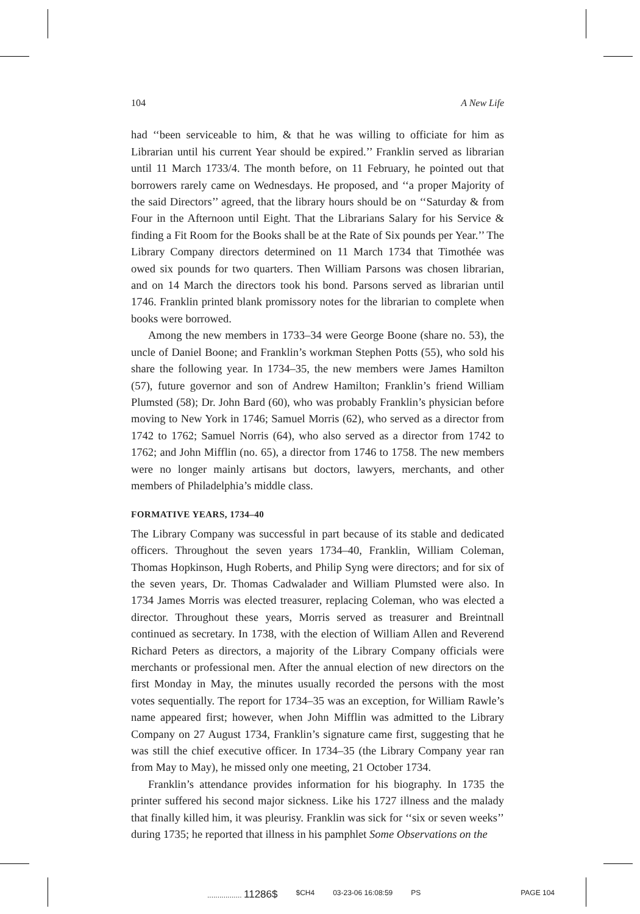104 A New Life
had ‘‘been serviceable to him, & that he was willing to officiate for him as Librarian until his current Year should be expired.’’ Franklin served as librarian until 11 March 1733/4. The month before, on 11 February, he pointed out that borrowers rarely came on Wednesdays. He proposed, and ‘‘a proper Majority of the said Directors’’ agreed, that the library hours should be on ‘‘Saturday & from Four in the Afternoon until Eight. That the Librarians Salary for his Service & finding a Fit Room for the Books shall be at the Rate of Six pounds per Year.’’ The Library Company directors determined on 11 March 1734 that Timothée was owed six pounds for two quarters. Then William Parsons was chosen librarian, and on 14 March the directors took his bond. Parsons served as librarian until 1746. Franklin printed blank promissory notes for the librarian to complete when books were borrowed.
Among the new members in 1733–34 were George Boone (share no. 53), the uncle of Daniel Boone; and Franklin’s workman Stephen Potts (55), who sold his share the following year. In 1734–35, the new members were James Hamilton (57), future governor and son of Andrew Hamilton; Franklin’s friend William Plumsted (58); Dr. John Bard (60), who was probably Franklin’s physician before moving to New York in 1746; Samuel Morris (62), who served as a director from 1742 to 1762; Samuel Norris (64), who also served as a director from 1742 to 1762; and John Mifflin (no. 65), a director from 1746 to 1758. The new members were no longer mainly artisans but doctors, lawyers, merchants, and other members of Philadelphia’s middle class.
FORMATIVE YEARS, 1734–40
The Library Company was successful in part because of its stable and dedicated officers. Throughout the seven years 1734–40, Franklin, William Coleman, Thomas Hopkinson, Hugh Roberts, and Philip Syng were directors; and for six of the seven years, Dr. Thomas Cadwalader and William Plumsted were also. In 1734 James Morris was elected treasurer, replacing Coleman, who was elected a director. Throughout these years, Morris served as treasurer and Breintnall continued as secretary. In 1738, with the election of William Allen and Reverend Richard Peters as directors, a majority of the Library Company officials were merchants or professional men. After the annual election of new directors on the first Monday in May, the minutes usually recorded the persons with the most votes sequentially. The report for 1734–35 was an exception, for William Rawle’s name appeared first; however, when John Mifflin was admitted to the Library Company on 27 August 1734, Franklin’s signature came first, suggesting that he was still the chief executive officer. In 1734–35 (the Library Company year ran from May to May), he missed only one meeting, 21 October 1734.
Franklin’s attendance provides information for his biography. In 1735 the printer suffered his second major sickness. Like his 1727 illness and the malady that finally killed him, it was pleurisy. Franklin was sick for ‘‘six or seven weeks’’ during 1735; he reported that illness in his pamphlet Some Observations on the
................. 11286$ $CH4 03-23-06 16:08:59 PS PAGE 104